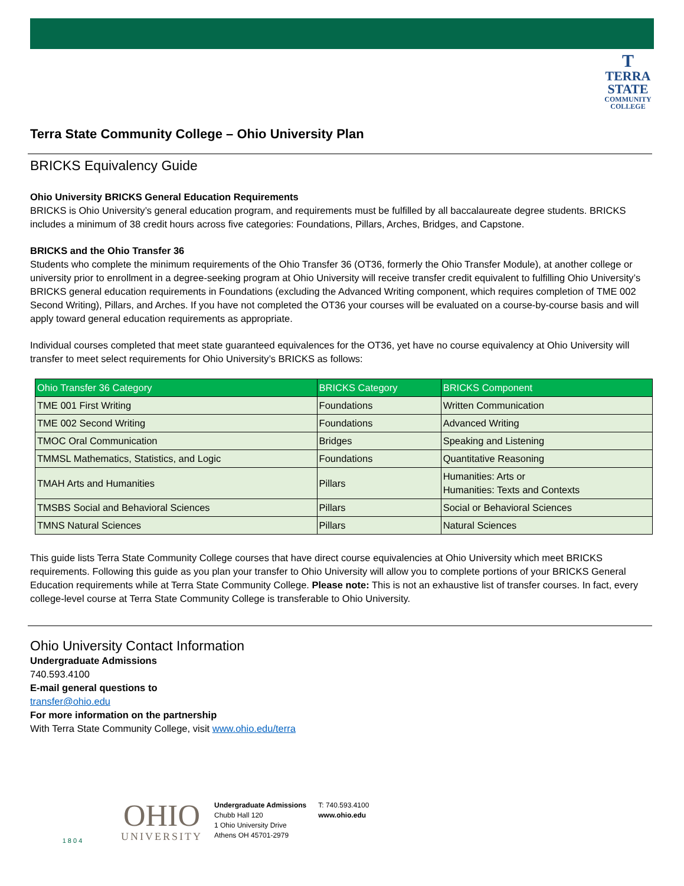T
TERRA
STATE
COMMUNITY
COLLEGE
Terra State Community College – Ohio University Plan
BRICKS Equivalency Guide
Ohio University BRICKS General Education Requirements
BRICKS is Ohio University’s general education program, and requirements must be fulfilled by all baccalaureate degree students. BRICKS includes a minimum of 38 credit hours across five categories: Foundations, Pillars, Arches, Bridges, and Capstone.
BRICKS and the Ohio Transfer 36
Students who complete the minimum requirements of the Ohio Transfer 36 (OT36, formerly the Ohio Transfer Module), at another college or university prior to enrollment in a degree-seeking program at Ohio University will receive transfer credit equivalent to fulfilling Ohio University’s BRICKS general education requirements in Foundations (excluding the Advanced Writing component, which requires completion of TME 002 Second Writing), Pillars, and Arches. If you have not completed the OT36 your courses will be evaluated on a course-by-course basis and will apply toward general education requirements as appropriate.
Individual courses completed that meet state guaranteed equivalences for the OT36, yet have no course equivalency at Ohio University will transfer to meet select requirements for Ohio University’s BRICKS as follows:
| Ohio Transfer 36 Category | BRICKS Category | BRICKS Component |
| --- | --- | --- |
| TME 001 First Writing | Foundations | Written Communication |
| TME 002 Second Writing | Foundations | Advanced Writing |
| TMOC Oral Communication | Bridges | Speaking and Listening |
| TMMSL Mathematics, Statistics, and Logic | Foundations | Quantitative Reasoning |
| TMAH Arts and Humanities | Pillars | Humanities: Arts or Humanities: Texts and Contexts |
| TMSBS Social and Behavioral Sciences | Pillars | Social or Behavioral Sciences |
| TMNS Natural Sciences | Pillars | Natural Sciences |
This guide lists Terra State Community College courses that have direct course equivalencies at Ohio University which meet BRICKS requirements. Following this guide as you plan your transfer to Ohio University will allow you to complete portions of your BRICKS General Education requirements while at Terra State Community College. Please note: This is not an exhaustive list of transfer courses. In fact, every college-level course at Terra State Community College is transferable to Ohio University.
Ohio University Contact Information
Undergraduate Admissions
740.593.4100
E-mail general questions to
transfer@ohio.edu
For more information on the partnership
With Terra State Community College, visit www.ohio.edu/terra
1 8 0 4
OHIO
UNIVERSITY
Undergraduate Admissions
Chubb Hall 120
1 Ohio University Drive
Athens OH 45701-2979
T: 740.593.4100
www.ohio.edu